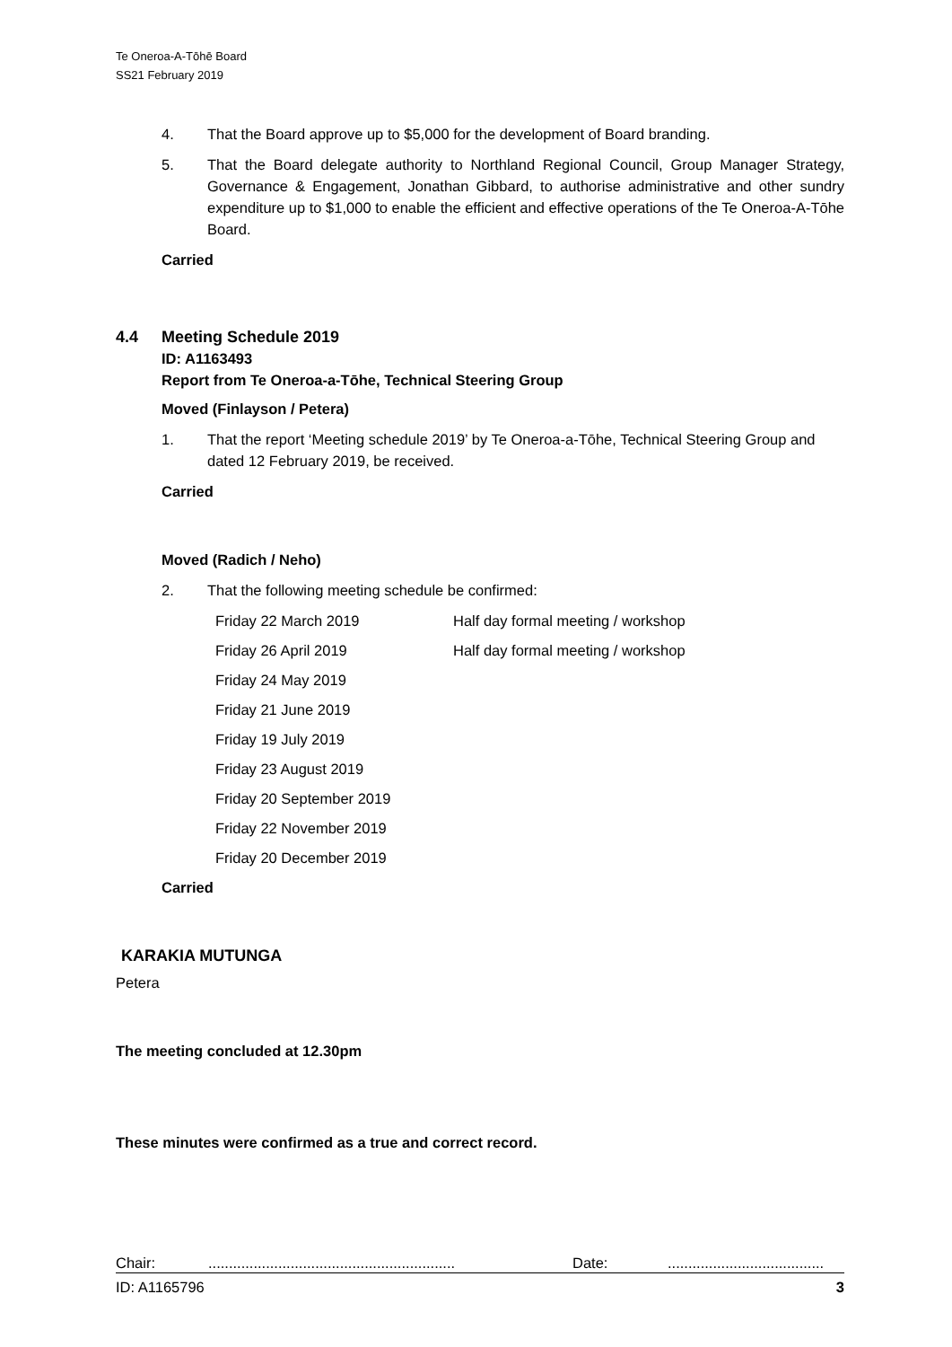Te Oneroa-A-Tōhē Board
SS21 February 2019
4. That the Board approve up to $5,000 for the development of Board branding.
5. That the Board delegate authority to Northland Regional Council, Group Manager Strategy, Governance & Engagement, Jonathan Gibbard, to authorise administrative and other sundry expenditure up to $1,000 to enable the efficient and effective operations of the Te Oneroa-A-Tōhe Board.
Carried
4.4 Meeting Schedule 2019
ID: A1163493
Report from Te Oneroa-a-Tōhe, Technical Steering Group
Moved (Finlayson / Petera)
1. That the report ‘Meeting schedule 2019’ by Te Oneroa-a-Tōhe, Technical Steering Group and dated 12 February 2019, be received.
Carried
Moved (Radich / Neho)
2. That the following meeting schedule be confirmed:
| Friday 22 March 2019 | Half day formal meeting / workshop |
| Friday 26 April 2019 | Half day formal meeting / workshop |
| Friday 24 May 2019 | |
| Friday 21 June 2019 | |
| Friday 19 July 2019 | |
| Friday 23 August 2019 | |
| Friday 20 September 2019 | |
| Friday 22 November 2019 | |
| Friday 20 December 2019 | |
Carried
KARAKIA MUTUNGA
Petera
The meeting concluded at 12.30pm
These minutes were confirmed as a true and correct record.
Chair:............................................................ Date:......................................
ID: A1165796 3